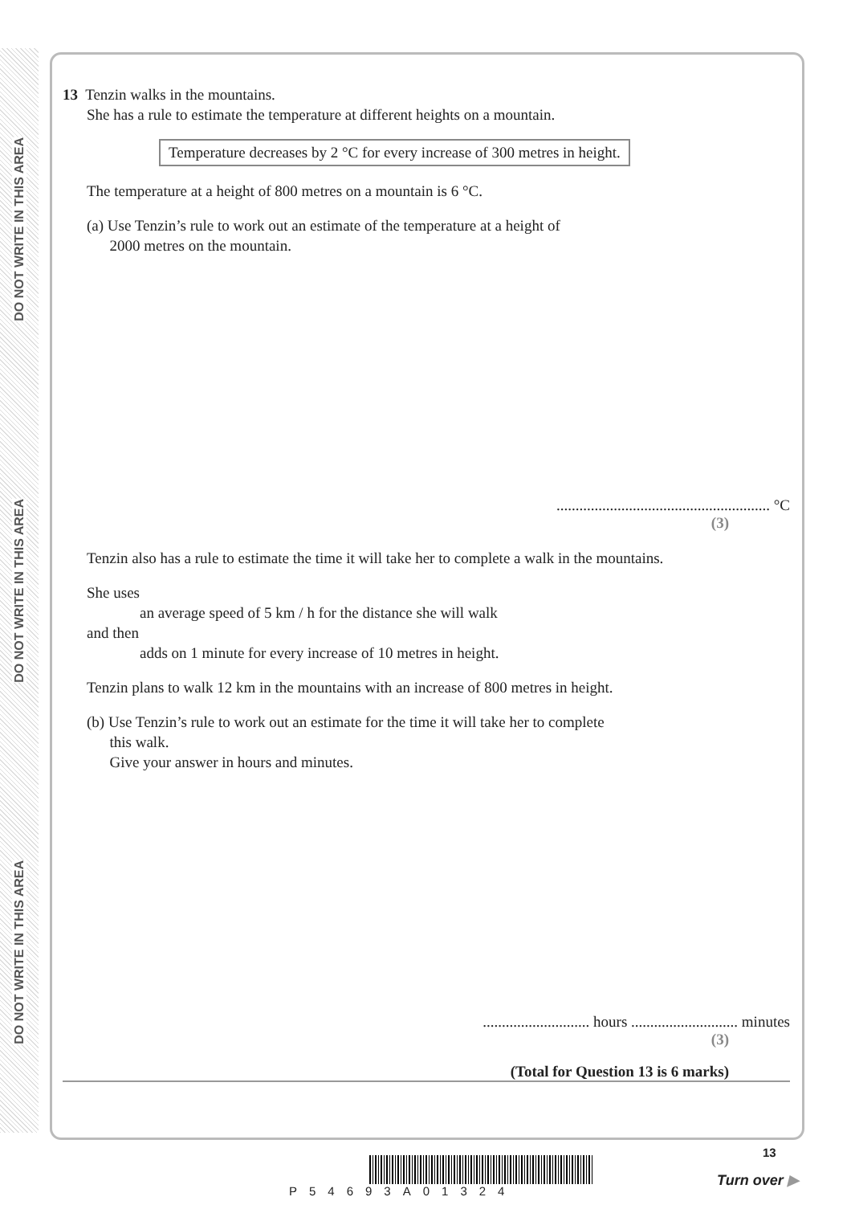DO NOT WRITE IN THIS AREA
DO NOT WRITE IN THIS AREA
DO NOT WRITE IN THIS AREA
13 Tenzin walks in the mountains.
She has a rule to estimate the temperature at different heights on a mountain.
Temperature decreases by 2 °C for every increase of 300 metres in height.
The temperature at a height of 800 metres on a mountain is 6 °C.
(a) Use Tenzin’s rule to work out an estimate of the temperature at a height of
2000 metres on the mountain.
........................................................ °C
(3)
Tenzin also has a rule to estimate the time it will take her to complete a walk in the mountains.
She uses
an average speed of 5 km / h for the distance she will walk
and then
adds on 1 minute for every increase of 10 metres in height.
Tenzin plans to walk 12 km in the mountains with an increase of 800 metres in height.
(b) Use Tenzin’s rule to work out an estimate for the time it will take her to complete
this walk.
Give your answer in hours and minutes.
............................ hours ............................ minutes
(3)
(Total for Question 13 is 6 marks)
P54693A01324
13
Turn over ▶